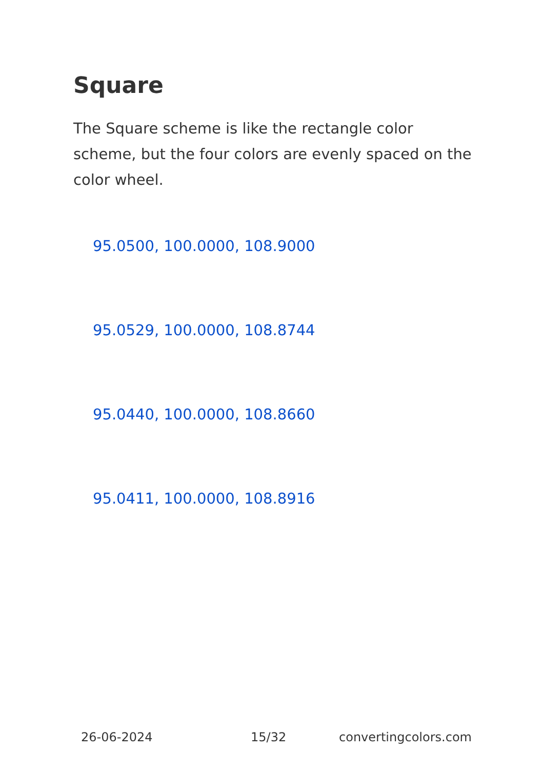Square
The Square scheme is like the rectangle color scheme, but the four colors are evenly spaced on the color wheel.
95.0500, 100.0000, 108.9000
95.0529, 100.0000, 108.8744
95.0440, 100.0000, 108.8660
95.0411, 100.0000, 108.8916
26-06-2024 15/32 convertingcolors.com